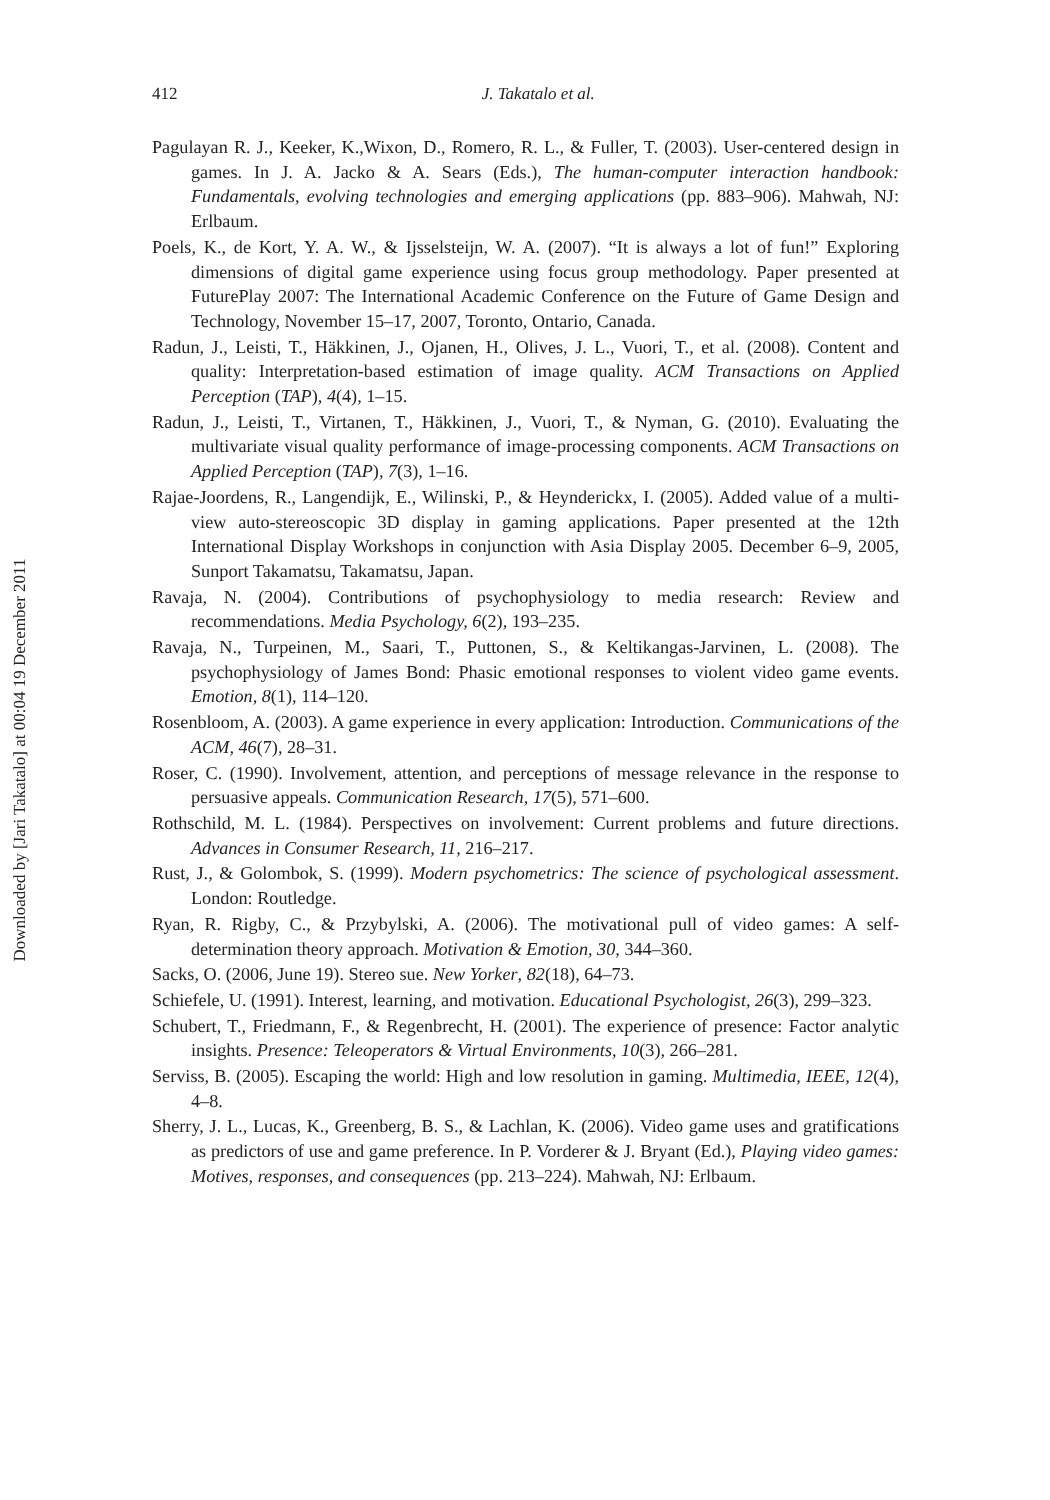Downloaded by [Jari Takatalo] at 00:04 19 December 2011
412
J. Takatalo et al.
Pagulayan R. J., Keeker, K.,Wixon, D., Romero, R. L., & Fuller, T. (2003). User-centered design in games. In J. A. Jacko & A. Sears (Eds.), The human-computer interaction handbook: Fundamentals, evolving technologies and emerging applications (pp. 883–906). Mahwah, NJ: Erlbaum.
Poels, K., de Kort, Y. A. W., & Ijsselsteijn, W. A. (2007). “It is always a lot of fun!” Exploring dimensions of digital game experience using focus group methodology. Paper presented at FuturePlay 2007: The International Academic Conference on the Future of Game Design and Technology, November 15–17, 2007, Toronto, Ontario, Canada.
Radun, J., Leisti, T., Häkkinen, J., Ojanen, H., Olives, J. L., Vuori, T., et al. (2008). Content and quality: Interpretation-based estimation of image quality. ACM Transactions on Applied Perception (TAP), 4(4), 1–15.
Radun, J., Leisti, T., Virtanen, T., Häkkinen, J., Vuori, T., & Nyman, G. (2010). Evaluating the multivariate visual quality performance of image-processing components. ACM Transactions on Applied Perception (TAP), 7(3), 1–16.
Rajae-Joordens, R., Langendijk, E., Wilinski, P., & Heynderickx, I. (2005). Added value of a multi-view auto-stereoscopic 3D display in gaming applications. Paper presented at the 12th International Display Workshops in conjunction with Asia Display 2005. December 6–9, 2005, Sunport Takamatsu, Takamatsu, Japan.
Ravaja, N. (2004). Contributions of psychophysiology to media research: Review and recommendations. Media Psychology, 6(2), 193–235.
Ravaja, N., Turpeinen, M., Saari, T., Puttonen, S., & Keltikangas-Jarvinen, L. (2008). The psychophysiology of James Bond: Phasic emotional responses to violent video game events. Emotion, 8(1), 114–120.
Rosenbloom, A. (2003). A game experience in every application: Introduction. Communications of the ACM, 46(7), 28–31.
Roser, C. (1990). Involvement, attention, and perceptions of message relevance in the response to persuasive appeals. Communication Research, 17(5), 571–600.
Rothschild, M. L. (1984). Perspectives on involvement: Current problems and future directions. Advances in Consumer Research, 11, 216–217.
Rust, J., & Golombok, S. (1999). Modern psychometrics: The science of psychological assessment. London: Routledge.
Ryan, R. Rigby, C., & Przybylski, A. (2006). The motivational pull of video games: A self-determination theory approach. Motivation & Emotion, 30, 344–360.
Sacks, O. (2006, June 19). Stereo sue. New Yorker, 82(18), 64–73.
Schiefele, U. (1991). Interest, learning, and motivation. Educational Psychologist, 26(3), 299–323.
Schubert, T., Friedmann, F., & Regenbrecht, H. (2001). The experience of presence: Factor analytic insights. Presence: Teleoperators & Virtual Environments, 10(3), 266–281.
Serviss, B. (2005). Escaping the world: High and low resolution in gaming. Multimedia, IEEE, 12(4), 4–8.
Sherry, J. L., Lucas, K., Greenberg, B. S., & Lachlan, K. (2006). Video game uses and gratifications as predictors of use and game preference. In P. Vorderer & J. Bryant (Ed.), Playing video games: Motives, responses, and consequences (pp. 213–224). Mahwah, NJ: Erlbaum.